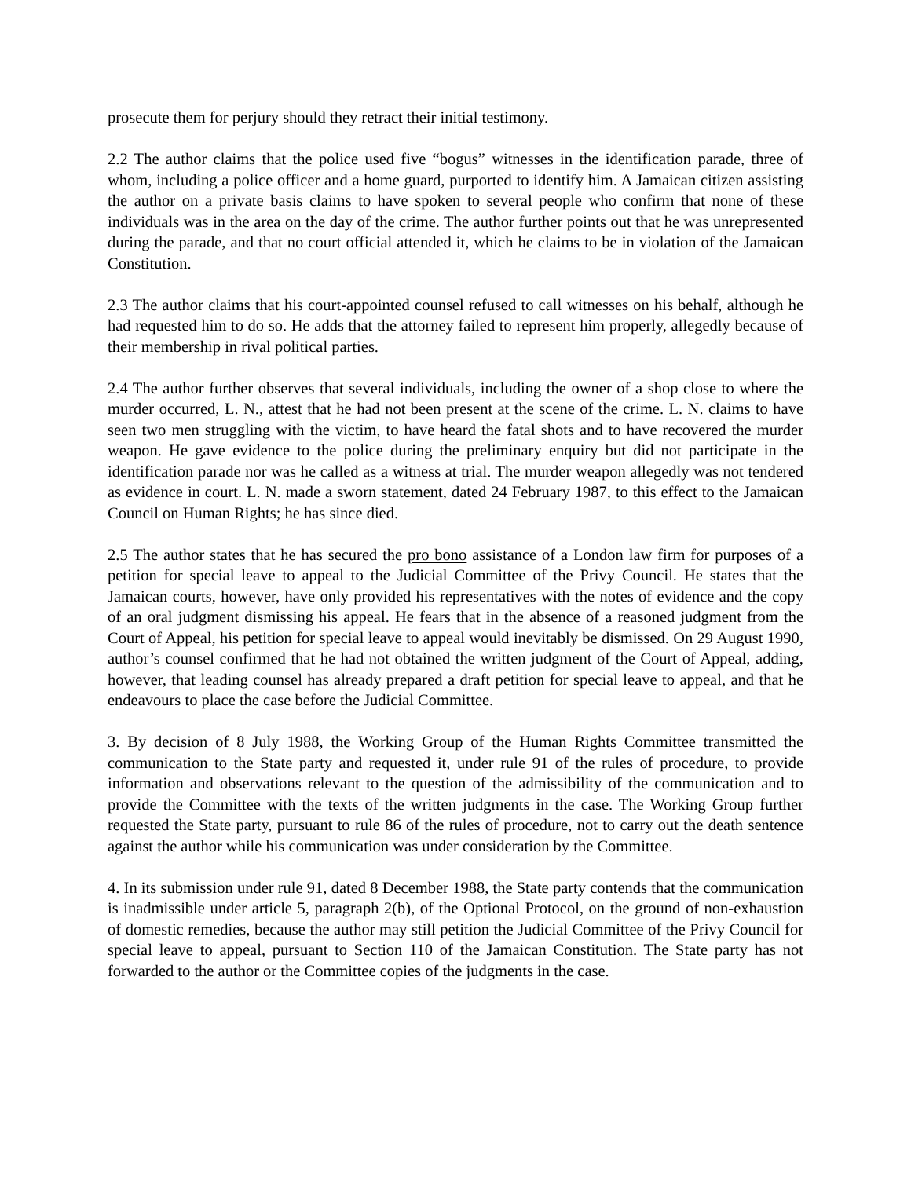prosecute them for perjury should they retract their initial testimony.
2.2 The author claims that the police used five “bogus” witnesses in the identification parade, three of whom, including a police officer and a home guard, purported to identify him. A Jamaican citizen assisting the author on a private basis claims to have spoken to several people who confirm that none of these individuals was in the area on the day of the crime. The author further points out that he was unrepresented during the parade, and that no court official attended it, which he claims to be in violation of the Jamaican Constitution.
2.3 The author claims that his court-appointed counsel refused to call witnesses on his behalf, although he had requested him to do so. He adds that the attorney failed to represent him properly, allegedly because of their membership in rival political parties.
2.4 The author further observes that several individuals, including the owner of a shop close to where the murder occurred, L. N., attest that he had not been present at the scene of the crime. L. N. claims to have seen two men struggling with the victim, to have heard the fatal shots and to have recovered the murder weapon. He gave evidence to the police during the preliminary enquiry but did not participate in the identification parade nor was he called as a witness at trial. The murder weapon allegedly was not tendered as evidence in court. L. N. made a sworn statement, dated 24 February 1987, to this effect to the Jamaican Council on Human Rights; he has since died.
2.5 The author states that he has secured the pro bono assistance of a London law firm for purposes of a petition for special leave to appeal to the Judicial Committee of the Privy Council. He states that the Jamaican courts, however, have only provided his representatives with the notes of evidence and the copy of an oral judgment dismissing his appeal. He fears that in the absence of a reasoned judgment from the Court of Appeal, his petition for special leave to appeal would inevitably be dismissed. On 29 August 1990, author’s counsel confirmed that he had not obtained the written judgment of the Court of Appeal, adding, however, that leading counsel has already prepared a draft petition for special leave to appeal, and that he endeavours to place the case before the Judicial Committee.
3. By decision of 8 July 1988, the Working Group of the Human Rights Committee transmitted the communication to the State party and requested it, under rule 91 of the rules of procedure, to provide information and observations relevant to the question of the admissibility of the communication and to provide the Committee with the texts of the written judgments in the case. The Working Group further requested the State party, pursuant to rule 86 of the rules of procedure, not to carry out the death sentence against the author while his communication was under consideration by the Committee.
4. In its submission under rule 91, dated 8 December 1988, the State party contends that the communication is inadmissible under article 5, paragraph 2(b), of the Optional Protocol, on the ground of non-exhaustion of domestic remedies, because the author may still petition the Judicial Committee of the Privy Council for special leave to appeal, pursuant to Section 110 of the Jamaican Constitution. The State party has not forwarded to the author or the Committee copies of the judgments in the case.